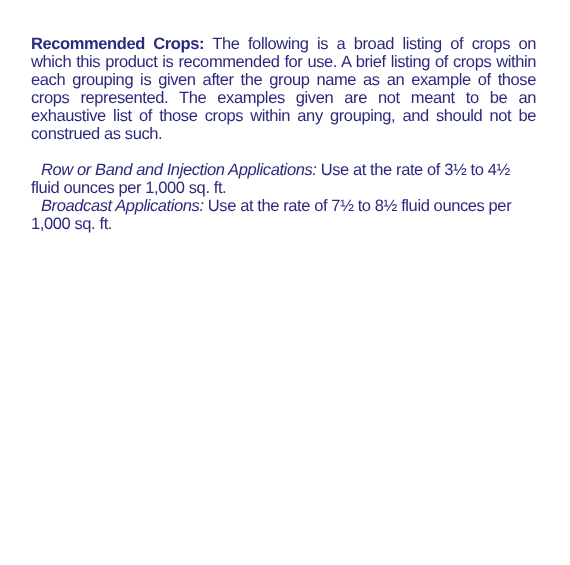Recommended Crops: The following is a broad listing of crops on which this product is recommended for use. A brief listing of crops within each grouping is given after the group name as an example of those crops represented. The examples given are not meant to be an exhaustive list of those crops within any grouping, and should not be construed as such.
Row or Band and Injection Applications: Use at the rate of 3½ to 4½ fluid ounces per 1,000 sq. ft.
Broadcast Applications: Use at the rate of 7½ to 8½ fluid ounces per 1,000 sq. ft.